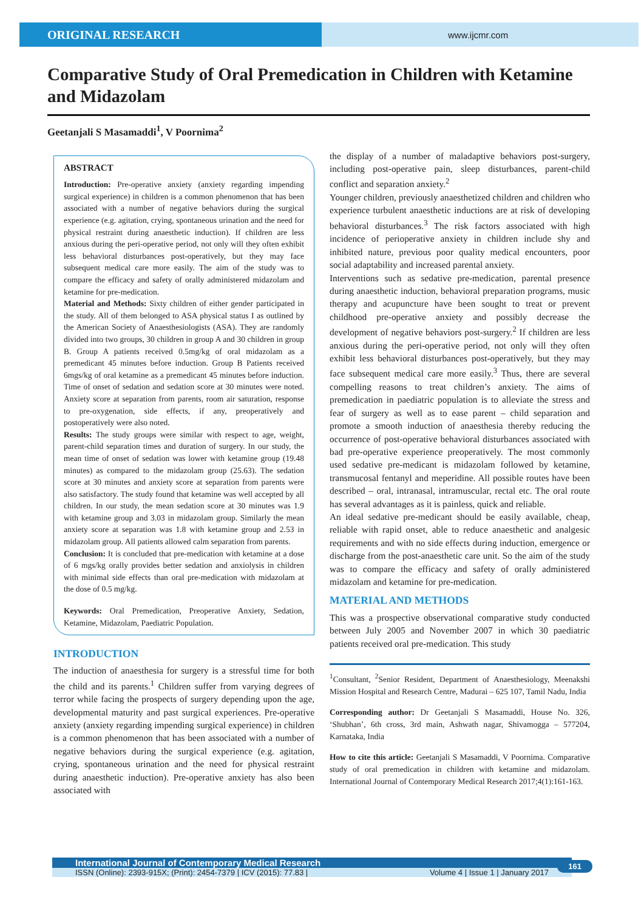ORIGINAL RESEARCH
www.ijcmr.com
Comparative Study of Oral Premedication in Children with Ketamine and Midazolam
Geetanjali S Masamaddi<sup>1</sup>, V Poornima<sup>2</sup>
ABSTRACT
Introduction: Pre-operative anxiety (anxiety regarding impending surgical experience) in children is a common phenomenon that has been associated with a number of negative behaviors during the surgical experience (e.g. agitation, crying, spontaneous urination and the need for physical restraint during anaesthetic induction). If children are less anxious during the peri-operative period, not only will they often exhibit less behavioral disturbances post-operatively, but they may face subsequent medical care more easily. The aim of the study was to compare the efficacy and safety of orally administered midazolam and ketamine for pre-medication.
Material and Methods: Sixty children of either gender participated in the study. All of them belonged to ASA physical status I as outlined by the American Society of Anaesthesiologists (ASA). They are randomly divided into two groups, 30 children in group A and 30 children in group B. Group A patients received 0.5mg/kg of oral midazolam as a premedicant 45 minutes before induction. Group B Patients received 6mgs/kg of oral ketamine as a premedicant 45 minutes before induction. Time of onset of sedation and sedation score at 30 minutes were noted. Anxiety score at separation from parents, room air saturation, response to pre-oxygenation, side effects, if any, preoperatively and postoperatively were also noted.
Results: The study groups were similar with respect to age, weight, parent-child separation times and duration of surgery. In our study, the mean time of onset of sedation was lower with ketamine group (19.48 minutes) as compared to the midazolam group (25.63). The sedation score at 30 minutes and anxiety score at separation from parents were also satisfactory. The study found that ketamine was well accepted by all children. In our study, the mean sedation score at 30 minutes was 1.9 with ketamine group and 3.03 in midazolam group. Similarly the mean anxiety score at separation was 1.8 with ketamine group and 2.53 in midazolam group. All patients allowed calm separation from parents.
Conclusion: It is concluded that pre-medication with ketamine at a dose of 6 mgs/kg orally provides better sedation and anxiolysis in children with minimal side effects than oral pre-medication with midazolam at the dose of 0.5 mg/kg.
Keywords: Oral Premedication, Preoperative Anxiety, Sedation, Ketamine, Midazolam, Paediatric Population.
INTRODUCTION
The induction of anaesthesia for surgery is a stressful time for both the child and its parents.<sup>1</sup> Children suffer from varying degrees of terror while facing the prospects of surgery depending upon the age, developmental maturity and past surgical experiences. Pre-operative anxiety (anxiety regarding impending surgical experience) in children is a common phenomenon that has been associated with a number of negative behaviors during the surgical experience (e.g. agitation, crying, spontaneous urination and the need for physical restraint during anaesthetic induction). Pre-operative anxiety has also been associated with
the display of a number of maladaptive behaviors post-surgery, including post-operative pain, sleep disturbances, parent-child conflict and separation anxiety.<sup>2</sup>
Younger children, previously anaesthetized children and children who experience turbulent anaesthetic inductions are at risk of developing behavioral disturbances.<sup>3</sup> The risk factors associated with high incidence of perioperative anxiety in children include shy and inhibited nature, previous poor quality medical encounters, poor social adaptability and increased parental anxiety.
Interventions such as sedative pre-medication, parental presence during anaesthetic induction, behavioral preparation programs, music therapy and acupuncture have been sought to treat or prevent childhood pre-operative anxiety and possibly decrease the development of negative behaviors post-surgery.<sup>2</sup> If children are less anxious during the peri-operative period, not only will they often exhibit less behavioral disturbances post-operatively, but they may face subsequent medical care more easily.<sup>3</sup> Thus, there are several compelling reasons to treat children’s anxiety. The aims of premedication in paediatric population is to alleviate the stress and fear of surgery as well as to ease parent – child separation and promote a smooth induction of anaesthesia thereby reducing the occurrence of post-operative behavioral disturbances associated with bad pre-operative experience preoperatively. The most commonly used sedative pre-medicant is midazolam followed by ketamine, transmucosal fentanyl and meperidine. All possible routes have been described – oral, intranasal, intramuscular, rectal etc. The oral route has several advantages as it is painless, quick and reliable.
An ideal sedative pre-medicant should be easily available, cheap, reliable with rapid onset, able to reduce anaesthetic and analgesic requirements and with no side effects during induction, emergence or discharge from the post-anaesthetic care unit. So the aim of the study was to compare the efficacy and safety of orally administered midazolam and ketamine for pre-medication.
MATERIAL AND METHODS
This was a prospective observational comparative study conducted between July 2005 and November 2007 in which 30 paediatric patients received oral pre-medication. This study
<sup>1</sup> Consultant, <sup>2</sup>Senior Resident, Department of Anaesthesiology, Meenakshi Mission Hospital and Research Centre, Madurai – 625 107, Tamil Nadu, India
Corresponding author: Dr Geetanjali S Masamaddi, House No. 326, ‘Shubhan’, 6th cross, 3rd main, Ashwath nagar, Shivamogga – 577204, Karnataka, India
How to cite this article: Geetanjali S Masamaddi, V Poornima. Comparative study of oral premedication in children with ketamine and midazolam. International Journal of Contemporary Medical Research 2017;4(1):161-163.
International Journal of Contemporary Medical Research
ISSN (Online): 2393-915X; (Print): 2454-7379 | ICV (2015): 77.83 | Volume 4 | Issue 1 | January 2017
161